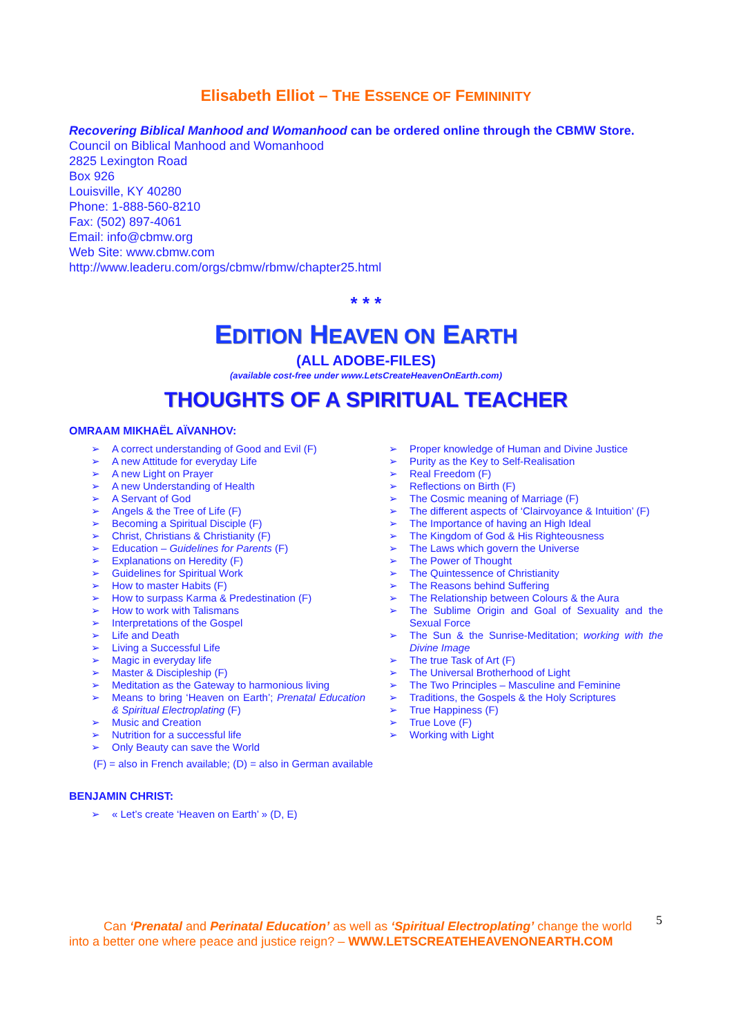Elisabeth Elliot – THE ESSENCE OF FEMININITY
Recovering Biblical Manhood and Womanhood can be ordered online through the CBMW Store.
Council on Biblical Manhood and Womanhood
2825 Lexington Road
Box 926
Louisville, KY 40280
Phone: 1-888-560-8210
Fax: (502) 897-4061
Email: info@cbmw.org
Web Site: www.cbmw.com
http://www.leaderu.com/orgs/cbmw/rbmw/chapter25.html
* * *
EDITION HEAVEN ON EARTH
(ALL ADOBE-FILES)
(available cost-free under www.LetsCreateHeavenOnEarth.com)
THOUGHTS OF A SPIRITUAL TEACHER
OMRAAM MIKHAËL AÏVANHOV:
➢ A correct understanding of Good and Evil (F)
➢ A new Attitude for everyday Life
➢ A new Light on Prayer
➢ A new Understanding of Health
➢ A Servant of God
➢ Angels & the Tree of Life (F)
➢ Becoming a Spiritual Disciple (F)
➢ Christ, Christians & Christianity (F)
➢ Education – Guidelines for Parents (F)
➢ Explanations on Heredity (F)
➢ Guidelines for Spiritual Work
➢ How to master Habits (F)
➢ How to surpass Karma & Predestination (F)
➢ How to work with Talismans
➢ Interpretations of the Gospel
➢ Life and Death
➢ Living a Successful Life
➢ Magic in everyday life
➢ Master & Discipleship (F)
➢ Meditation as the Gateway to harmonious living
➢ Means to bring ‘Heaven on Earth’; Prenatal Education & Spiritual Electroplating (F)
➢ Music and Creation
➢ Nutrition for a successful life
➢ Only Beauty can save the World
➢ Proper knowledge of Human and Divine Justice
➢ Purity as the Key to Self-Realisation
➢ Real Freedom (F)
➢ Reflections on Birth (F)
➢ The Cosmic meaning of Marriage (F)
➢ The different aspects of ‘Clairvoyance & Intuition’ (F)
➢ The Importance of having an High Ideal
➢ The Kingdom of God & His Righteousness
➢ The Laws which govern the Universe
➢ The Power of Thought
➢ The Quintessence of Christianity
➢ The Reasons behind Suffering
➢ The Relationship between Colours & the Aura
➢ The Sublime Origin and Goal of Sexuality and the Sexual Force
➢ The Sun & the Sunrise-Meditation; working with the Divine Image
➢ The true Task of Art (F)
➢ The Universal Brotherhood of Light
➢ The Two Principles – Masculine and Feminine
➢ Traditions, the Gospels & the Holy Scriptures
➢ True Happiness (F)
➢ True Love (F)
➢ Working with Light
(F) = also in French available; (D) = also in German available
BENJAMIN CHRIST:
➢ « Let’s create ‘Heaven on Earth’ » (D, E)
Can ‘Prenatal and Perinatal Education’ as well as ‘Spiritual Electroplating’ change the world into a better one where peace and justice reign? – WWW.LETSCREATEHEAVENONEARTH.COM
5